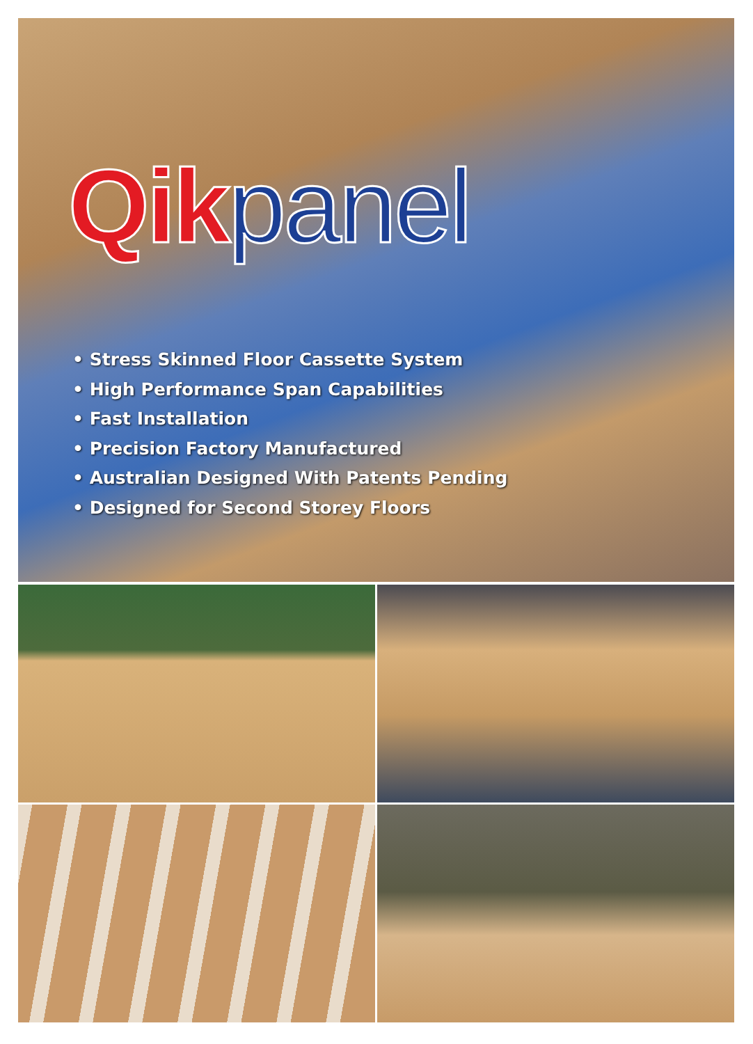Qik panel
• Stress Skinned Floor Cassette System
• High Performance Span Capabilities
• Fast Installation
• Precision Factory Manufactured
• Australian Designed With Patents Pending
• Designed for Second Storey Floors